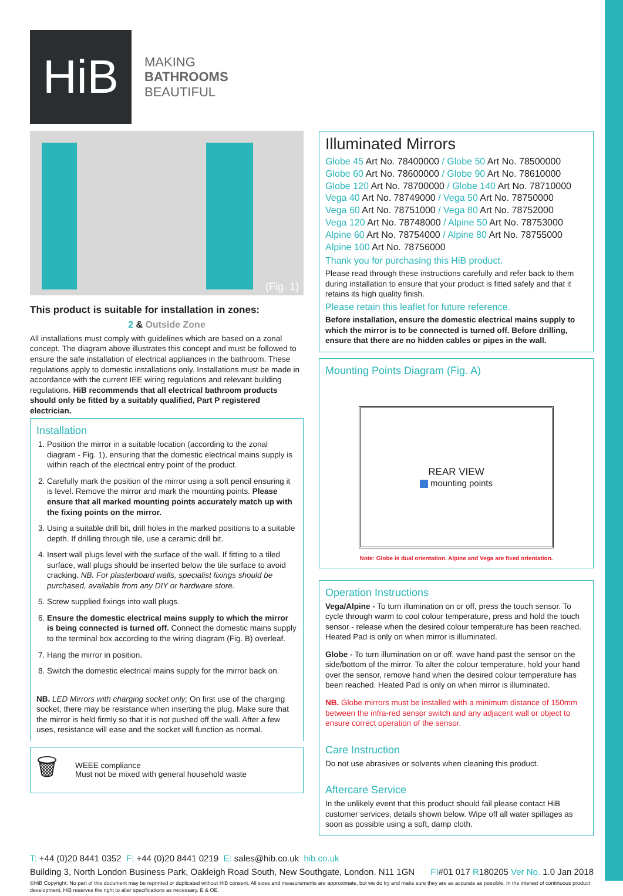HiB
MAKING
BATHROOMS
BEAUTIFUL
(Fig. 1)
This product is suitable for installation in zones:
2 & Outside Zone
All installations must comply with guidelines which are based on a zonal concept. The diagram above illustrates this concept and must be followed to ensure the safe installation of electrical appliances in the bathroom. These regulations apply to domestic installations only. Installations must be made in accordance with the current IEE wiring regulations and relevant building regulations. HiB recommends that all electrical bathroom products should only be fitted by a suitably qualified, Part P registered electrician.
Installation
1. Position the mirror in a suitable location (according to the zonal diagram - Fig. 1), ensuring that the domestic electrical mains supply is within reach of the electrical entry point of the product.
2. Carefully mark the position of the mirror using a soft pencil ensuring it is level. Remove the mirror and mark the mounting points. Please ensure that all marked mounting points accurately match up with the fixing points on the mirror.
3. Using a suitable drill bit, drill holes in the marked positions to a suitable depth. If drilling through tile, use a ceramic drill bit.
4. Insert wall plugs level with the surface of the wall. If fitting to a tiled surface, wall plugs should be inserted below the tile surface to avoid cracking. NB. For plasterboard walls, specialist fixings should be purchased, available from any DIY or hardware store.
5. Screw supplied fixings into wall plugs.
6. Ensure the domestic electrical mains supply to which the mirror is being connected is turned off. Connect the domestic mains supply to the terminal box according to the wiring diagram (Fig. B) overleaf.
7. Hang the mirror in position.
8. Switch the domestic electrical mains supply for the mirror back on.
NB. LED Mirrors with charging socket only; On first use of the charging socket, there may be resistance when inserting the plug. Make sure that the mirror is held firmly so that it is not pushed off the wall. After a few uses, resistance will ease and the socket will function as normal.
🗑
WEEE compliance
Must not be mixed with general household waste
Illuminated Mirrors
Globe 45 Art No. 78400000 / Globe 50 Art No. 78500000
Globe 60 Art No. 78600000 / Globe 90 Art No. 78610000
Globe 120 Art No. 78700000 / Globe 140 Art No. 78710000
Vega 40 Art No. 78749000 / Vega 50 Art No. 78750000
Vega 60 Art No. 78751000 / Vega 80 Art No. 78752000
Vega 120 Art No. 78748000 / Alpine 50 Art No. 78753000
Alpine 60 Art No. 78754000 / Alpine 80 Art No. 78755000
Alpine 100 Art No. 78756000
Thank you for purchasing this HiB product.
Please read through these instructions carefully and refer back to them during installation to ensure that your product is fitted safely and that it retains its high quality finish.
Please retain this leaflet for future reference.
Before installation, ensure the domestic electrical mains supply to which the mirror is to be connected is turned off. Before drilling, ensure that there are no hidden cables or pipes in the wall.
Mounting Points Diagram (Fig. A)
REAR VIEW
mounting points
Note: Globe is dual orientation. Alpine and Vega are fixed orientation.
Operation Instructions
Vega/Alpine - To turn illumination on or off, press the touch sensor. To cycle through warm to cool colour temperature, press and hold the touch sensor - release when the desired colour temperature has been reached. Heated Pad is only on when mirror is illuminated.
Globe - To turn illumination on or off, wave hand past the sensor on the side/bottom of the mirror. To alter the colour temperature, hold your hand over the sensor, remove hand when the desired colour temperature has been reached. Heated Pad is only on when mirror is illuminated.
NB. Globe mirrors must be installed with a minimum distance of 150mm between the infra-red sensor switch and any adjacent wall or object to ensure correct operation of the sensor.
Care Instruction
Do not use abrasives or solvents when cleaning this product.
Aftercare Service
In the unlikely event that this product should fail please contact HiB customer services, details shown below. Wipe off all water spillages as soon as possible using a soft, damp cloth.
T: +44 (0)20 8441 0352 F: +44 (0)20 8441 0219 E: sales@hib.co.uk hib.co.uk
Building 3, North London Business Park, Oakleigh Road South, New Southgate, London. N11 1GN FI#01 017 R180205 Ver No. 1.0 Jan 2018
©HiB Copyright: No part of this document may be reprinted or duplicated without HiB consent. All sizes and measurements are approximate, but we do try and make sure they are as accurate as possible. In the interest of continuous product development, HiB reserves the right to alter specifications as necessary. E & OE.